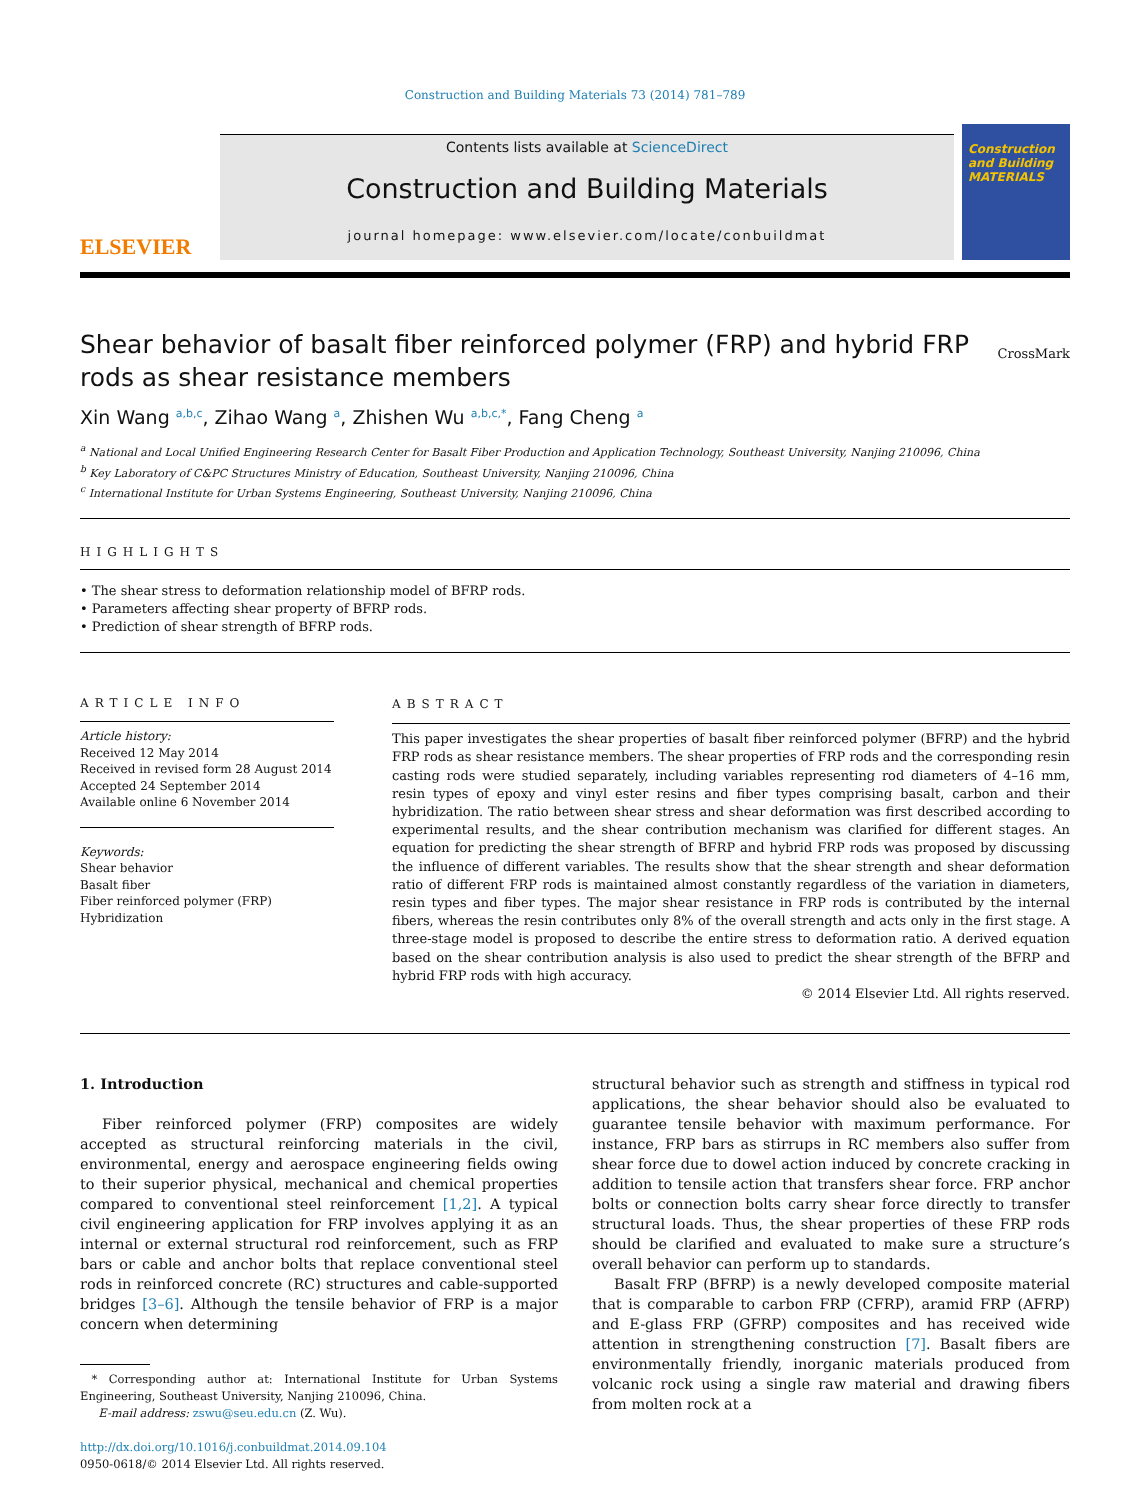Construction and Building Materials 73 (2014) 781–789
ELSEVIER
Contents lists available at ScienceDirect
Construction and Building Materials
journal homepage: www.elsevier.com/locate/conbuildmat
Construction and Building MATERIALS
Shear behavior of basalt fiber reinforced polymer (FRP) and hybrid FRP rods as shear resistance members
CrossMark
Xin Wang <sup>a,b,c</sup>, Zihao Wang <sup>a</sup>, Zhishen Wu <sup>a,b,c,*</sup>, Fang Cheng <sup>a</sup>
<sup>a</sup> National and Local Unified Engineering Research Center for Basalt Fiber Production and Application Technology, Southeast University, Nanjing 210096, China
<sup>b</sup> Key Laboratory of C&PC Structures Ministry of Education, Southeast University, Nanjing 210096, China
<sup>c</sup> International Institute for Urban Systems Engineering, Southeast University, Nanjing 210096, China
HIGHLIGHTS
• The shear stress to deformation relationship model of BFRP rods.
• Parameters affecting shear property of BFRP rods.
• Prediction of shear strength of BFRP rods.
ARTICLE INFO
Article history:
Received 12 May 2014
Received in revised form 28 August 2014
Accepted 24 September 2014
Available online 6 November 2014
Keywords:
Shear behavior
Basalt fiber
Fiber reinforced polymer (FRP)
Hybridization
ABSTRACT
This paper investigates the shear properties of basalt fiber reinforced polymer (BFRP) and the hybrid FRP rods as shear resistance members. The shear properties of FRP rods and the corresponding resin casting rods were studied separately, including variables representing rod diameters of 4–16 mm, resin types of epoxy and vinyl ester resins and fiber types comprising basalt, carbon and their hybridization. The ratio between shear stress and shear deformation was first described according to experimental results, and the shear contribution mechanism was clarified for different stages. An equation for predicting the shear strength of BFRP and hybrid FRP rods was proposed by discussing the influence of different variables. The results show that the shear strength and shear deformation ratio of different FRP rods is maintained almost constantly regardless of the variation in diameters, resin types and fiber types. The major shear resistance in FRP rods is contributed by the internal fibers, whereas the resin contributes only 8% of the overall strength and acts only in the first stage. A three-stage model is proposed to describe the entire stress to deformation ratio. A derived equation based on the shear contribution analysis is also used to predict the shear strength of the BFRP and hybrid FRP rods with high accuracy.
© 2014 Elsevier Ltd. All rights reserved.
1. Introduction
Fiber reinforced polymer (FRP) composites are widely accepted as structural reinforcing materials in the civil, environmental, energy and aerospace engineering fields owing to their superior physical, mechanical and chemical properties compared to conventional steel reinforcement [1,2]. A typical civil engineering application for FRP involves applying it as an internal or external structural rod reinforcement, such as FRP bars or cable and anchor bolts that replace conventional steel rods in reinforced concrete (RC) structures and cable-supported bridges [3–6]. Although the tensile behavior of FRP is a major concern when determining
* Corresponding author at: International Institute for Urban Systems Engineering, Southeast University, Nanjing 210096, China.
E-mail address: zswu@seu.edu.cn (Z. Wu).
http://dx.doi.org/10.1016/j.conbuildmat.2014.09.104
0950-0618/© 2014 Elsevier Ltd. All rights reserved.
structural behavior such as strength and stiffness in typical rod applications, the shear behavior should also be evaluated to guarantee tensile behavior with maximum performance. For instance, FRP bars as stirrups in RC members also suffer from shear force due to dowel action induced by concrete cracking in addition to tensile action that transfers shear force. FRP anchor bolts or connection bolts carry shear force directly to transfer structural loads. Thus, the shear properties of these FRP rods should be clarified and evaluated to make sure a structure’s overall behavior can perform up to standards.
Basalt FRP (BFRP) is a newly developed composite material that is comparable to carbon FRP (CFRP), aramid FRP (AFRP) and E-glass FRP (GFRP) composites and has received wide attention in strengthening construction [7]. Basalt fibers are environmentally friendly, inorganic materials produced from volcanic rock using a single raw material and drawing fibers from molten rock at a